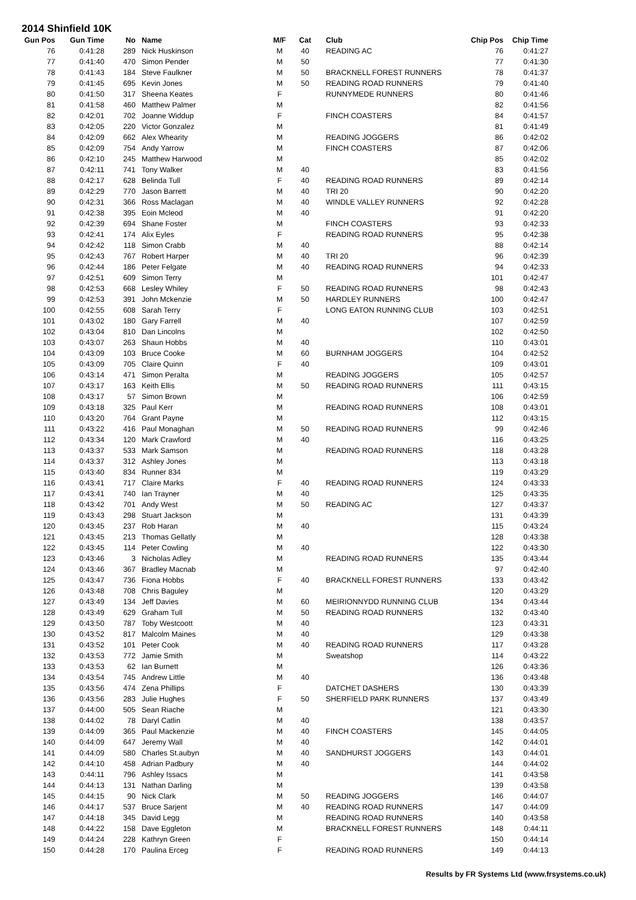2014 Shinfield 10K
| Gun Pos | Gun Time | No | Name | M/F | Cat | Club | Chip Pos | Chip Time |
| --- | --- | --- | --- | --- | --- | --- | --- | --- |
| 76 | 0:41:28 | 289 | Nick Huskinson | M | 40 | READING AC | 76 | 0:41:27 |
| 77 | 0:41:40 | 470 | Simon Pender | M | 50 | | 77 | 0:41:30 |
| 78 | 0:41:43 | 184 | Steve Faulkner | M | 50 | BRACKNELL FOREST RUNNERS | 78 | 0:41:37 |
| 79 | 0:41:45 | 695 | Kevin Jones | M | 50 | READING ROAD RUNNERS | 79 | 0:41:40 |
| 80 | 0:41:50 | 317 | Sheena Keates | F | | RUNNYMEDE RUNNERS | 80 | 0:41:46 |
| 81 | 0:41:58 | 460 | Matthew Palmer | M | | | 82 | 0:41:56 |
| 82 | 0:42:01 | 702 | Joanne Widdup | F | | FINCH COASTERS | 84 | 0:41:57 |
| 83 | 0:42:05 | 220 | Victor Gonzalez | M | | | 81 | 0:41:49 |
| 84 | 0:42:09 | 662 | Alex Whearity | M | | READING JOGGERS | 86 | 0:42:02 |
| 85 | 0:42:09 | 754 | Andy Yarrow | M | | FINCH COASTERS | 87 | 0:42:06 |
| 86 | 0:42:10 | 245 | Matthew Harwood | M | | | 85 | 0:42:02 |
| 87 | 0:42:11 | 741 | Tony Walker | M | 40 | | 83 | 0:41:56 |
| 88 | 0:42:17 | 628 | Belinda Tull | F | 40 | READING ROAD RUNNERS | 89 | 0:42:14 |
| 89 | 0:42:29 | 770 | Jason Barrett | M | 40 | TRI 20 | 90 | 0:42:20 |
| 90 | 0:42:31 | 366 | Ross Maclagan | M | 40 | WINDLE VALLEY RUNNERS | 92 | 0:42:28 |
| 91 | 0:42:38 | 395 | Eoin Mcleod | M | 40 | | 91 | 0:42:20 |
| 92 | 0:42:39 | 694 | Shane Foster | M | | FINCH COASTERS | 93 | 0:42:33 |
| 93 | 0:42:41 | 174 | Alix Eyles | F | | READING ROAD RUNNERS | 95 | 0:42:38 |
| 94 | 0:42:42 | 118 | Simon Crabb | M | 40 | | 88 | 0:42:14 |
| 95 | 0:42:43 | 767 | Robert Harper | M | 40 | TRI 20 | 96 | 0:42:39 |
| 96 | 0:42:44 | 186 | Peter Felgate | M | 40 | READING ROAD RUNNERS | 94 | 0:42:33 |
| 97 | 0:42:51 | 609 | Simon Terry | M | | | 101 | 0:42:47 |
| 98 | 0:42:53 | 668 | Lesley Whiley | F | 50 | READING ROAD RUNNERS | 98 | 0:42:43 |
| 99 | 0:42:53 | 391 | John Mckenzie | M | 50 | HARDLEY RUNNERS | 100 | 0:42:47 |
| 100 | 0:42:55 | 608 | Sarah Terry | F | | LONG EATON RUNNING CLUB | 103 | 0:42:51 |
| 101 | 0:43:02 | 180 | Gary Farrell | M | 40 | | 107 | 0:42:59 |
| 102 | 0:43:04 | 810 | Dan Lincolns | M | | | 102 | 0:42:50 |
| 103 | 0:43:07 | 263 | Shaun Hobbs | M | 40 | | 110 | 0:43:01 |
| 104 | 0:43:09 | 103 | Bruce Cooke | M | 60 | BURNHAM JOGGERS | 104 | 0:42:52 |
| 105 | 0:43:09 | 705 | Claire Quinn | F | 40 | | 109 | 0:43:01 |
| 106 | 0:43:14 | 471 | Simon Peralta | M | | READING JOGGERS | 105 | 0:42:57 |
| 107 | 0:43:17 | 163 | Keith Ellis | M | 50 | READING ROAD RUNNERS | 111 | 0:43:15 |
| 108 | 0:43:17 | 57 | Simon Brown | M | | | 106 | 0:42:59 |
| 109 | 0:43:18 | 325 | Paul Kerr | M | | READING ROAD RUNNERS | 108 | 0:43:01 |
| 110 | 0:43:20 | 764 | Grant Payne | M | | | 112 | 0:43:15 |
| 111 | 0:43:22 | 416 | Paul Monaghan | M | 50 | READING ROAD RUNNERS | 99 | 0:42:46 |
| 112 | 0:43:34 | 120 | Mark Crawford | M | 40 | | 116 | 0:43:25 |
| 113 | 0:43:37 | 533 | Mark Samson | M | | READING ROAD RUNNERS | 118 | 0:43:28 |
| 114 | 0:43:37 | 312 | Ashley Jones | M | | | 113 | 0:43:18 |
| 115 | 0:43:40 | 834 | Runner 834 | M | | | 119 | 0:43:29 |
| 116 | 0:43:41 | 717 | Claire Marks | F | 40 | READING ROAD RUNNERS | 124 | 0:43:33 |
| 117 | 0:43:41 | 740 | Ian Trayner | M | 40 | | 125 | 0:43:35 |
| 118 | 0:43:42 | 701 | Andy West | M | 50 | READING AC | 127 | 0:43:37 |
| 119 | 0:43:43 | 298 | Stuart Jackson | M | | | 131 | 0:43:39 |
| 120 | 0:43:45 | 237 | Rob Haran | M | 40 | | 115 | 0:43:24 |
| 121 | 0:43:45 | 213 | Thomas Gellatly | M | | | 128 | 0:43:38 |
| 122 | 0:43:45 | 114 | Peter Cowling | M | 40 | | 122 | 0:43:30 |
| 123 | 0:43:46 | 3 | Nicholas Adley | M | | READING ROAD RUNNERS | 135 | 0:43:44 |
| 124 | 0:43:46 | 367 | Bradley Macnab | M | | | 97 | 0:42:40 |
| 125 | 0:43:47 | 736 | Fiona Hobbs | F | 40 | BRACKNELL FOREST RUNNERS | 133 | 0:43:42 |
| 126 | 0:43:48 | 708 | Chris Baguley | M | | | 120 | 0:43:29 |
| 127 | 0:43:49 | 134 | Jeff Davies | M | 60 | MEIRIONNYDD RUNNING CLUB | 134 | 0:43:44 |
| 128 | 0:43:49 | 629 | Graham Tull | M | 50 | READING ROAD RUNNERS | 132 | 0:43:40 |
| 129 | 0:43:50 | 787 | Toby Westcoott | M | 40 | | 123 | 0:43:31 |
| 130 | 0:43:52 | 817 | Malcolm Maines | M | 40 | | 129 | 0:43:38 |
| 131 | 0:43:52 | 101 | Peter Cook | M | 40 | READING ROAD RUNNERS | 117 | 0:43:28 |
| 132 | 0:43:53 | 772 | Jamie Smith | M | | Sweatshop | 114 | 0:43:22 |
| 133 | 0:43:53 | 62 | Ian Burnett | M | | | 126 | 0:43:36 |
| 134 | 0:43:54 | 745 | Andrew Little | M | 40 | | 136 | 0:43:48 |
| 135 | 0:43:56 | 474 | Zena Phillips | F | | DATCHET DASHERS | 130 | 0:43:39 |
| 136 | 0:43:56 | 283 | Julie Hughes | F | 50 | SHERFIELD PARK RUNNERS | 137 | 0:43:49 |
| 137 | 0:44:00 | 505 | Sean Riache | M | | | 121 | 0:43:30 |
| 138 | 0:44:02 | 78 | Daryl Catlin | M | 40 | | 138 | 0:43:57 |
| 139 | 0:44:09 | 365 | Paul Mackenzie | M | 40 | FINCH COASTERS | 145 | 0:44:05 |
| 140 | 0:44:09 | 647 | Jeremy Wall | M | 40 | | 142 | 0:44:01 |
| 141 | 0:44:09 | 580 | Charles St.aubyn | M | 40 | SANDHURST JOGGERS | 143 | 0:44:01 |
| 142 | 0:44:10 | 458 | Adrian Padbury | M | 40 | | 144 | 0:44:02 |
| 143 | 0:44:11 | 796 | Ashley Issacs | M | | | 141 | 0:43:58 |
| 144 | 0:44:13 | 131 | Nathan Darling | M | | | 139 | 0:43:58 |
| 145 | 0:44:15 | 90 | Nick Clark | M | 50 | READING JOGGERS | 146 | 0:44:07 |
| 146 | 0:44:17 | 537 | Bruce Sarjent | M | 40 | READING ROAD RUNNERS | 147 | 0:44:09 |
| 147 | 0:44:18 | 345 | David Legg | M | | READING ROAD RUNNERS | 140 | 0:43:58 |
| 148 | 0:44:22 | 158 | Dave Eggleton | M | | BRACKNELL FOREST RUNNERS | 148 | 0:44:11 |
| 149 | 0:44:24 | 228 | Kathryn Green | F | | | 150 | 0:44:14 |
| 150 | 0:44:28 | 170 | Paulina Erceg | F | | READING ROAD RUNNERS | 149 | 0:44:13 |
Results by FR Systems Ltd (www.frsystems.co.uk)